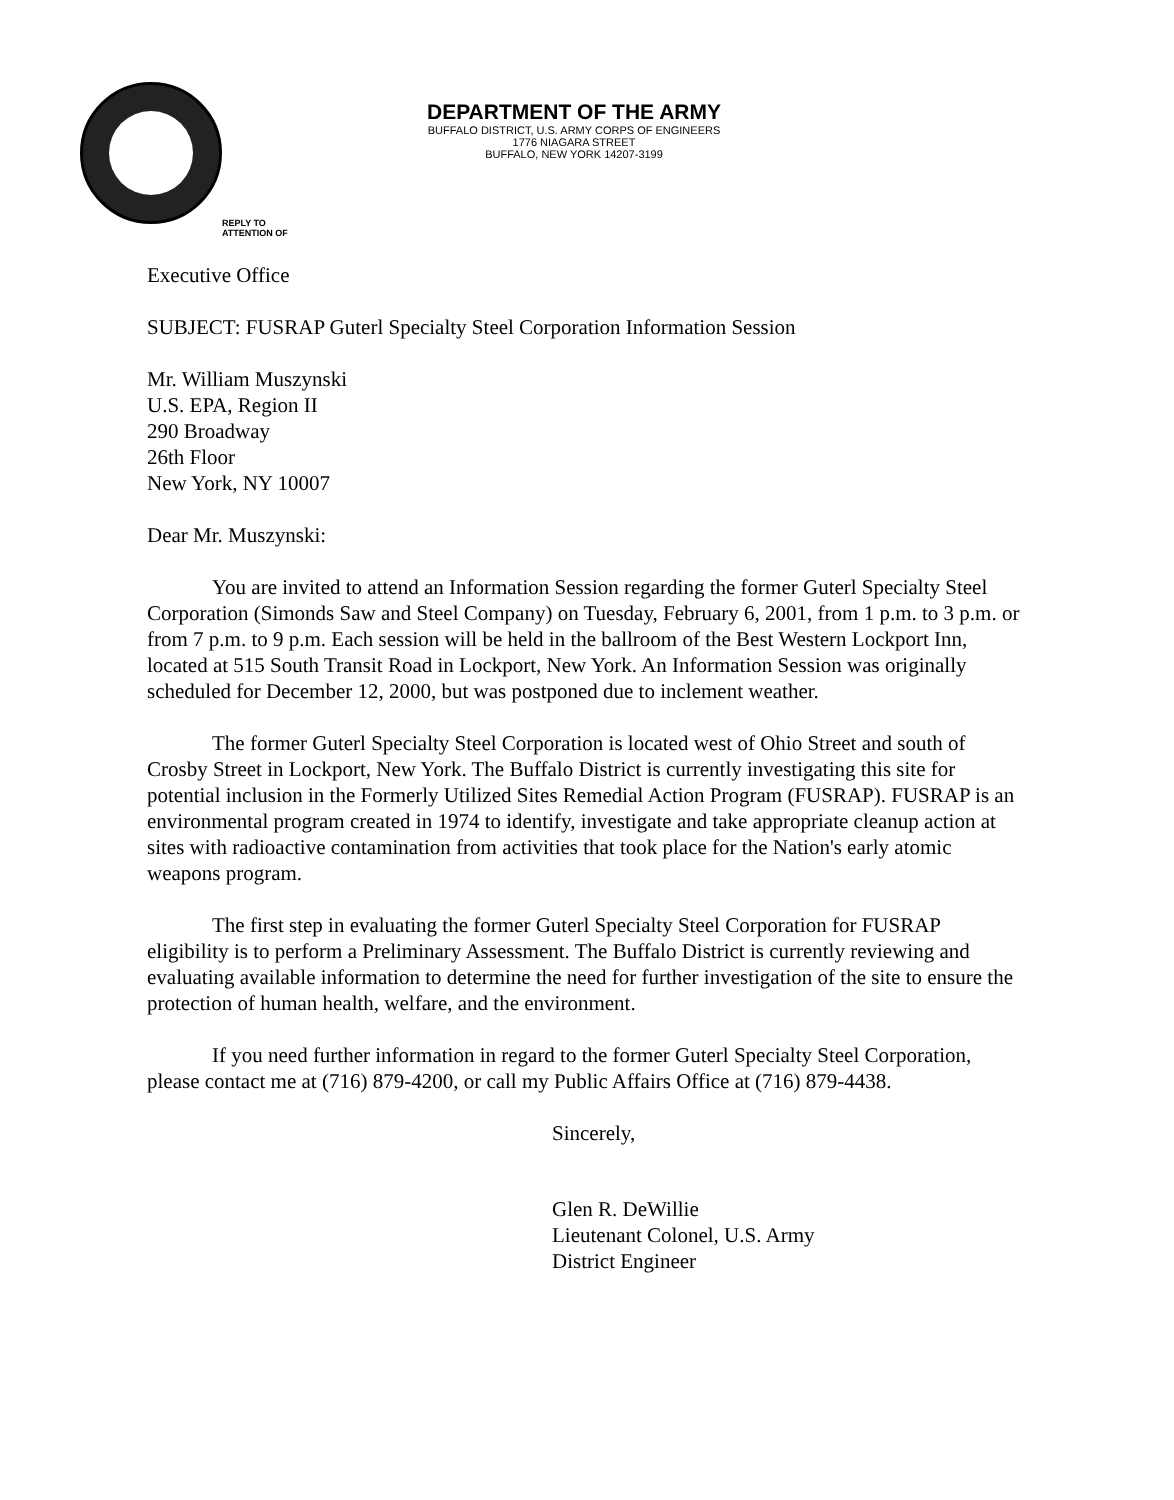DEPARTMENT OF THE ARMY
BUFFALO DISTRICT, U.S. ARMY CORPS OF ENGINEERS
1776 NIAGARA STREET
BUFFALO, NEW YORK 14207-3199
REPLY TO
ATTENTION OF
Executive Office
SUBJECT: FUSRAP Guterl Specialty Steel Corporation Information Session
Mr. William Muszynski
U.S. EPA, Region II
290 Broadway
26th Floor
New York, NY 10007
Dear Mr. Muszynski:
You are invited to attend an Information Session regarding the former Guterl Specialty Steel Corporation (Simonds Saw and Steel Company) on Tuesday, February 6, 2001, from 1 p.m. to 3 p.m. or from 7 p.m. to 9 p.m. Each session will be held in the ballroom of the Best Western Lockport Inn, located at 515 South Transit Road in Lockport, New York. An Information Session was originally scheduled for December 12, 2000, but was postponed due to inclement weather.
The former Guterl Specialty Steel Corporation is located west of Ohio Street and south of Crosby Street in Lockport, New York. The Buffalo District is currently investigating this site for potential inclusion in the Formerly Utilized Sites Remedial Action Program (FUSRAP). FUSRAP is an environmental program created in 1974 to identify, investigate and take appropriate cleanup action at sites with radioactive contamination from activities that took place for the Nation's early atomic weapons program.
The first step in evaluating the former Guterl Specialty Steel Corporation for FUSRAP eligibility is to perform a Preliminary Assessment. The Buffalo District is currently reviewing and evaluating available information to determine the need for further investigation of the site to ensure the protection of human health, welfare, and the environment.
If you need further information in regard to the former Guterl Specialty Steel Corporation, please contact me at (716) 879-4200, or call my Public Affairs Office at (716) 879-4438.
Sincerely,
Glen R. DeWillie
Lieutenant Colonel, U.S. Army
District Engineer